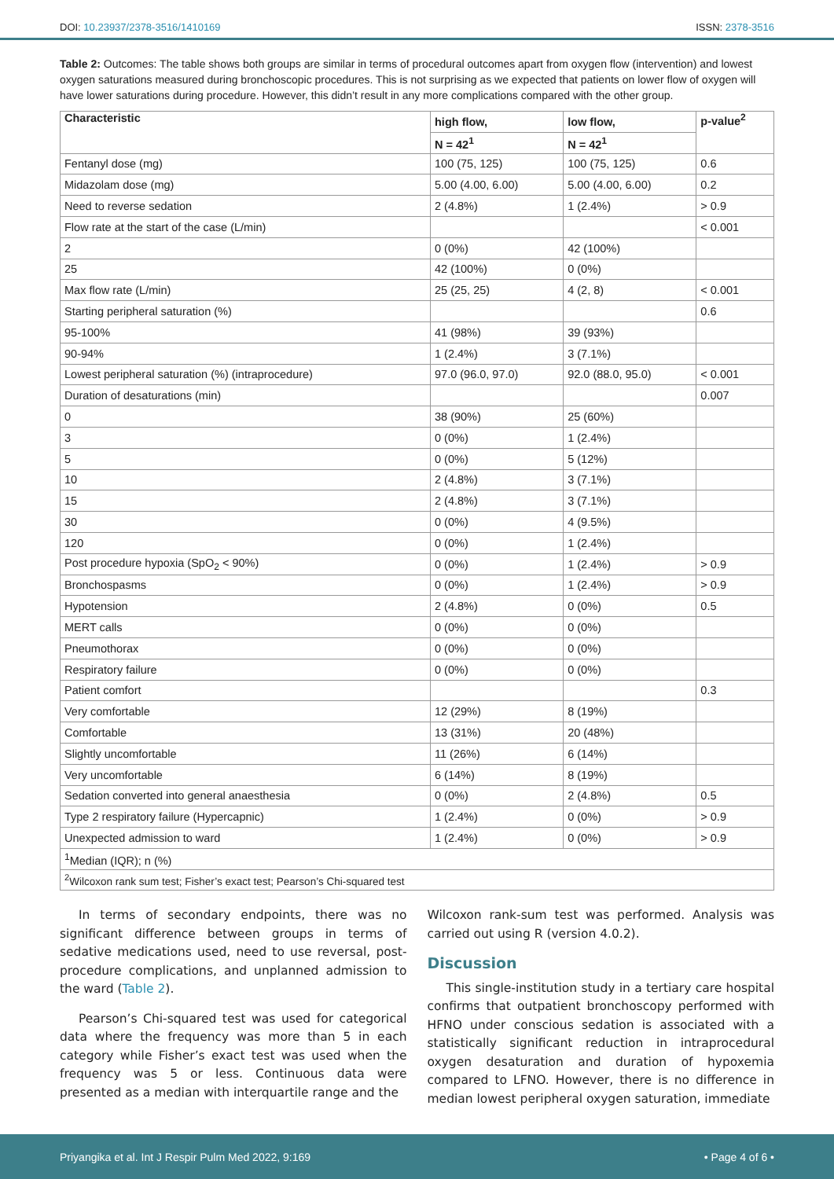DOI: 10.23937/2378-3516/1410169 ISSN: 2378-3516
Table 2: Outcomes: The table shows both groups are similar in terms of procedural outcomes apart from oxygen flow (intervention) and lowest oxygen saturations measured during bronchoscopic procedures. This is not surprising as we expected that patients on lower flow of oxygen will have lower saturations during procedure. However, this didn’t result in any more complications compared with the other group.
| Characteristic | high flow, | low flow, | p-value<sup>2</sup> |
| --- | --- | --- | --- |
| | N = 42<sup>1</sup> | N = 42<sup>1</sup> | |
| Fentanyl dose (mg) | 100 (75, 125) | 100 (75, 125) | 0.6 |
| Midazolam dose (mg) | 5.00 (4.00, 6.00) | 5.00 (4.00, 6.00) | 0.2 |
| Need to reverse sedation | 2 (4.8%) | 1 (2.4%) | > 0.9 |
| Flow rate at the start of the case (L/min) | | | < 0.001 |
| 2 | 0 (0%) | 42 (100%) | |
| 25 | 42 (100%) | 0 (0%) | |
| Max flow rate (L/min) | 25 (25, 25) | 4 (2, 8) | < 0.001 |
| Starting peripheral saturation (%) | | | 0.6 |
| 95-100% | 41 (98%) | 39 (93%) | |
| 90-94% | 1 (2.4%) | 3 (7.1%) | |
| Lowest peripheral saturation (%) (intraprocedure) | 97.0 (96.0, 97.0) | 92.0 (88.0, 95.0) | < 0.001 |
| Duration of desaturations (min) | | | 0.007 |
| 0 | 38 (90%) | 25 (60%) | |
| 3 | 0 (0%) | 1 (2.4%) | |
| 5 | 0 (0%) | 5 (12%) | |
| 10 | 2 (4.8%) | 3 (7.1%) | |
| 15 | 2 (4.8%) | 3 (7.1%) | |
| 30 | 0 (0%) | 4 (9.5%) | |
| 120 | 0 (0%) | 1 (2.4%) | |
| Post procedure hypoxia (SpO<sub>2</sub> < 90%) | 0 (0%) | 1 (2.4%) | > 0.9 |
| Bronchospasms | 0 (0%) | 1 (2.4%) | > 0.9 |
| Hypotension | 2 (4.8%) | 0 (0%) | 0.5 |
| MERT calls | 0 (0%) | 0 (0%) | |
| Pneumothorax | 0 (0%) | 0 (0%) | |
| Respiratory failure | 0 (0%) | 0 (0%) | |
| Patient comfort | | | 0.3 |
| Very comfortable | 12 (29%) | 8 (19%) | |
| Comfortable | 13 (31%) | 20 (48%) | |
| Slightly uncomfortable | 11 (26%) | 6 (14%) | |
| Very uncomfortable | 6 (14%) | 8 (19%) | |
| Sedation converted into general anaesthesia | 0 (0%) | 2 (4.8%) | 0.5 |
| Type 2 respiratory failure (Hypercapnic) | 1 (2.4%) | 0 (0%) | > 0.9 |
| Unexpected admission to ward | 1 (2.4%) | 0 (0%) | > 0.9 |
| <sup>1</sup> Median (IQR); n (%) | | | |
| <sup>2</sup> Wilcoxon rank sum test; Fisher’s exact test; Pearson’s Chi-squared test | | | |
In terms of secondary endpoints, there was no significant difference between groups in terms of sedative medications used, need to use reversal, post-procedure complications, and unplanned admission to the ward (Table 2).
Pearson’s Chi-squared test was used for categorical data where the frequency was more than 5 in each category while Fisher’s exact test was used when the frequency was 5 or less. Continuous data were presented as a median with interquartile range and the
Wilcoxon rank-sum test was performed. Analysis was carried out using R (version 4.0.2).
Discussion
This single-institution study in a tertiary care hospital confirms that outpatient bronchoscopy performed with HFNO under conscious sedation is associated with a statistically significant reduction in intraprocedural oxygen desaturation and duration of hypoxemia compared to LFNO. However, there is no difference in median lowest peripheral oxygen saturation, immediate
Priyangika et al. Int J Respir Pulm Med 2022, 9:169 • Page 4 of 6 •